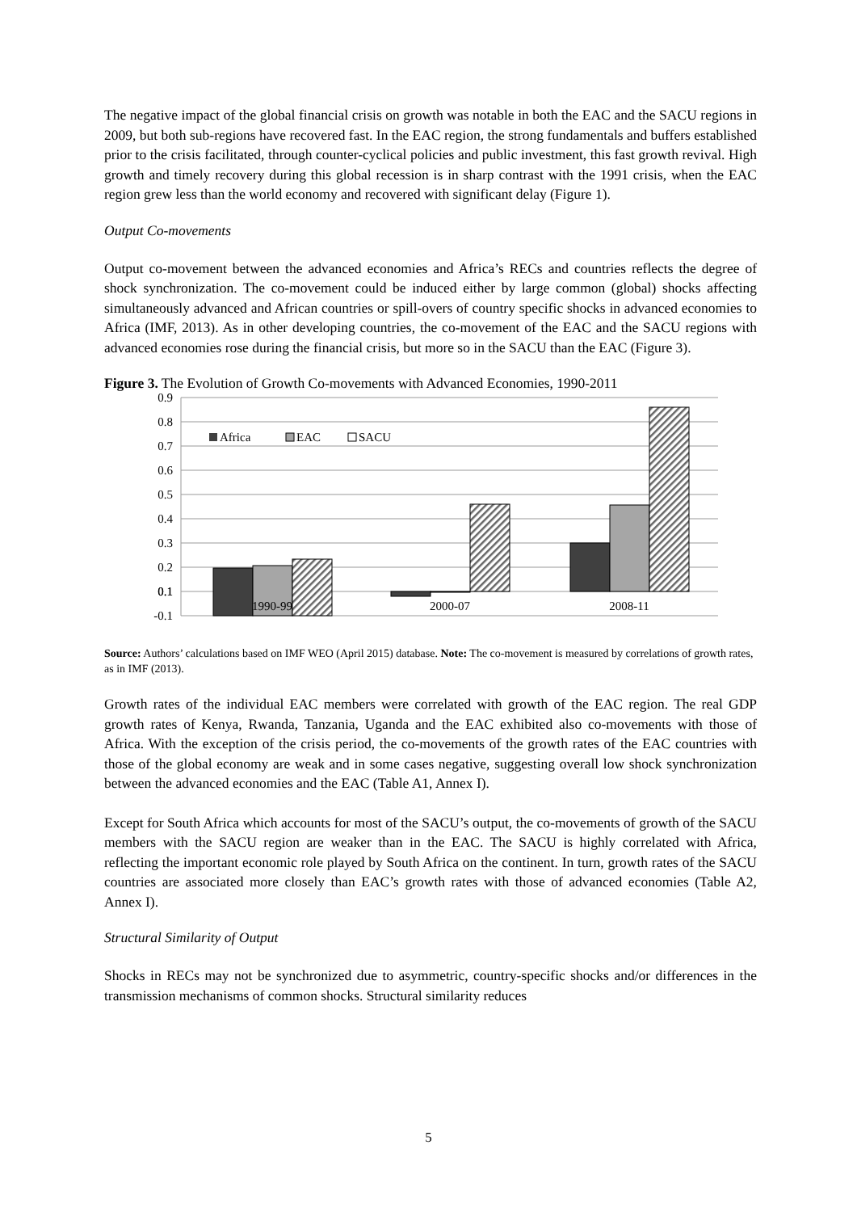The negative impact of the global financial crisis on growth was notable in both the EAC and the SACU regions in 2009, but both sub-regions have recovered fast. In the EAC region, the strong fundamentals and buffers established prior to the crisis facilitated, through counter-cyclical policies and public investment, this fast growth revival. High growth and timely recovery during this global recession is in sharp contrast with the 1991 crisis, when the EAC region grew less than the world economy and recovered with significant delay (Figure 1).
Output Co-movements
Output co-movement between the advanced economies and Africa’s RECs and countries reflects the degree of shock synchronization. The co-movement could be induced either by large common (global) shocks affecting simultaneously advanced and African countries or spill-overs of country specific shocks in advanced economies to Africa (IMF, 2013). As in other developing countries, the co-movement of the EAC and the SACU regions with advanced economies rose during the financial crisis, but more so in the SACU than the EAC (Figure 3).
Figure 3. The Evolution of Growth Co-movements with Advanced Economies, 1990-2011
0.9
0.8
0.7
0.6
0.5
0.4
0.3
0.2
0.1
0.1
Africa
EAC
SACU
1990-99
2000-07
2008-11
-0.1
Source: Authors’ calculations based on IMF WEO (April 2015) database. Note: The co-movement is measured by correlations of growth rates, as in IMF (2013).
Growth rates of the individual EAC members were correlated with growth of the EAC region. The real GDP growth rates of Kenya, Rwanda, Tanzania, Uganda and the EAC exhibited also co-movements with those of Africa. With the exception of the crisis period, the co-movements of the growth rates of the EAC countries with those of the global economy are weak and in some cases negative, suggesting overall low shock synchronization between the advanced economies and the EAC (Table A1, Annex I).
Except for South Africa which accounts for most of the SACU’s output, the co-movements of growth of the SACU members with the SACU region are weaker than in the EAC. The SACU is highly correlated with Africa, reflecting the important economic role played by South Africa on the continent. In turn, growth rates of the SACU countries are associated more closely than EAC’s growth rates with those of advanced economies (Table A2, Annex I).
Structural Similarity of Output
Shocks in RECs may not be synchronized due to asymmetric, country-specific shocks and/or differences in the transmission mechanisms of common shocks. Structural similarity reduces
5